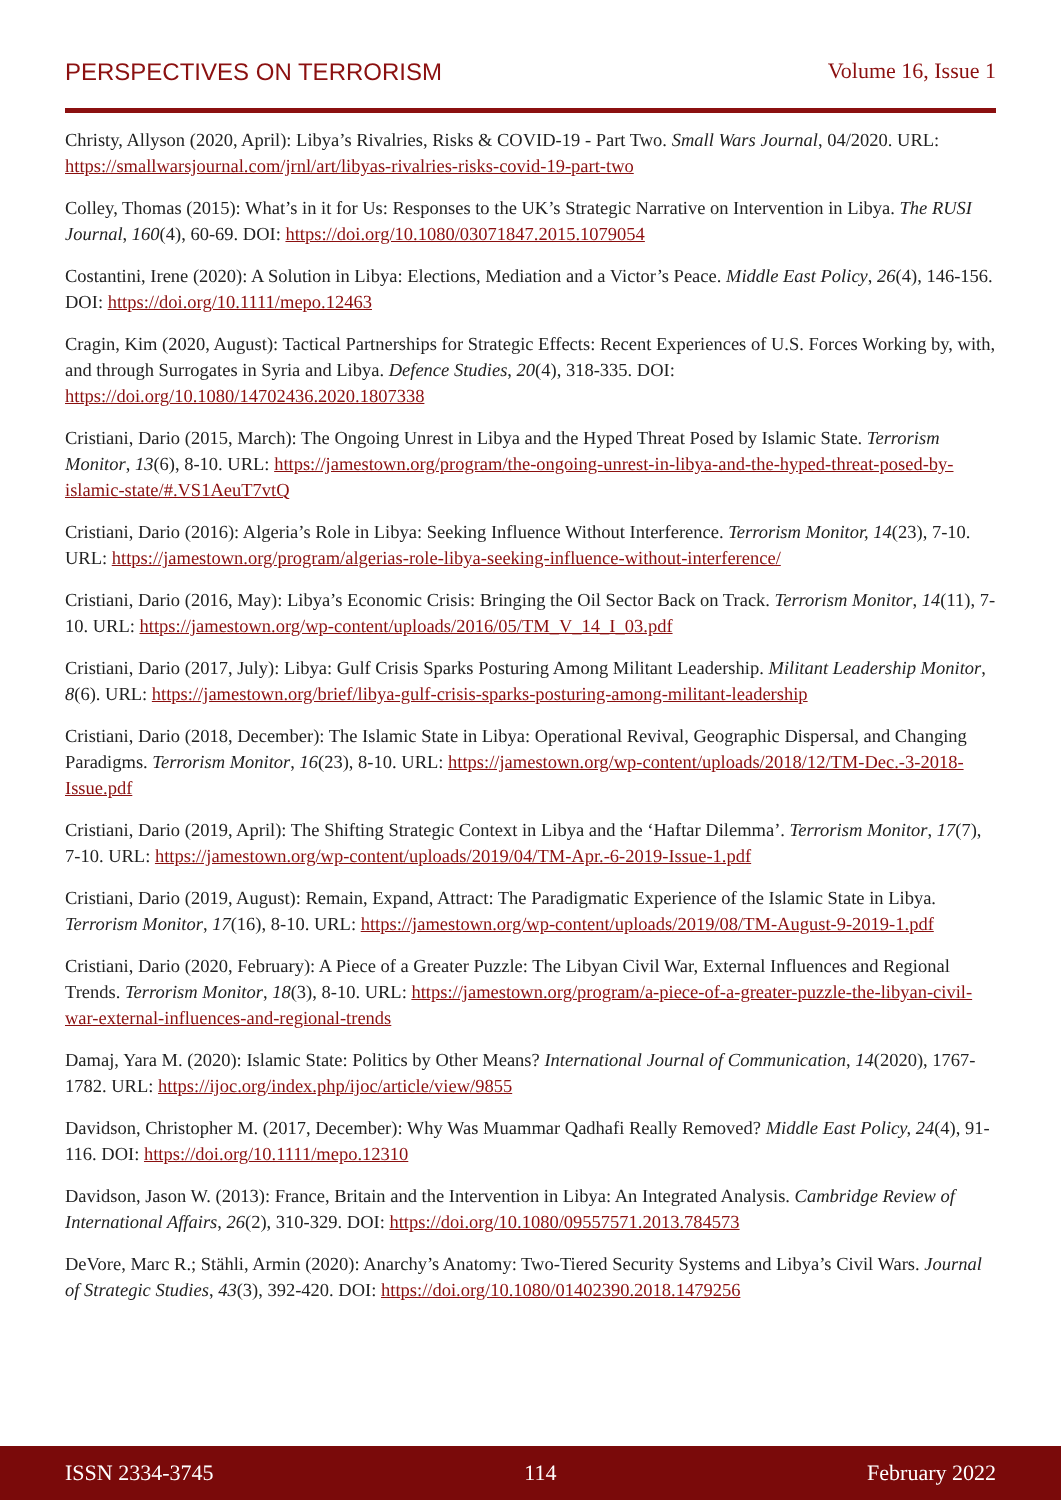PERSPECTIVES ON TERRORISM Volume 16, Issue 1
Christy, Allyson (2020, April): Libya’s Rivalries, Risks & COVID-19 - Part Two. Small Wars Journal, 04/2020. URL: https://smallwarsjournal.com/jrnl/art/libyas-rivalries-risks-covid-19-part-two
Colley, Thomas (2015): What’s in it for Us: Responses to the UK’s Strategic Narrative on Intervention in Libya. The RUSI Journal, 160(4), 60-69. DOI: https://doi.org/10.1080/03071847.2015.1079054
Costantini, Irene (2020): A Solution in Libya: Elections, Mediation and a Victor’s Peace. Middle East Policy, 26(4), 146-156. DOI: https://doi.org/10.1111/mepo.12463
Cragin, Kim (2020, August): Tactical Partnerships for Strategic Effects: Recent Experiences of U.S. Forces Working by, with, and through Surrogates in Syria and Libya. Defence Studies, 20(4), 318-335. DOI: https://doi.org/10.1080/14702436.2020.1807338
Cristiani, Dario (2015, March): The Ongoing Unrest in Libya and the Hyped Threat Posed by Islamic State. Terrorism Monitor, 13(6), 8-10. URL: https://jamestown.org/program/the-ongoing-unrest-in-libya-and-the-hyped-threat-posed-by-islamic-state/#.VS1AeuT7vtQ
Cristiani, Dario (2016): Algeria’s Role in Libya: Seeking Influence Without Interference. Terrorism Monitor, 14(23), 7-10. URL: https://jamestown.org/program/algerias-role-libya-seeking-influence-without-interference/
Cristiani, Dario (2016, May): Libya’s Economic Crisis: Bringing the Oil Sector Back on Track. Terrorism Monitor, 14(11), 7-10. URL: https://jamestown.org/wp-content/uploads/2016/05/TM_V_14_I_03.pdf
Cristiani, Dario (2017, July): Libya: Gulf Crisis Sparks Posturing Among Militant Leadership. Militant Leadership Monitor, 8(6). URL: https://jamestown.org/brief/libya-gulf-crisis-sparks-posturing-among-militant-leadership
Cristiani, Dario (2018, December): The Islamic State in Libya: Operational Revival, Geographic Dispersal, and Changing Paradigms. Terrorism Monitor, 16(23), 8-10. URL: https://jamestown.org/wp-content/uploads/2018/12/TM-Dec.-3-2018-Issue.pdf
Cristiani, Dario (2019, April): The Shifting Strategic Context in Libya and the ‘Haftar Dilemma’. Terrorism Monitor, 17(7), 7-10. URL: https://jamestown.org/wp-content/uploads/2019/04/TM-Apr.-6-2019-Issue-1.pdf
Cristiani, Dario (2019, August): Remain, Expand, Attract: The Paradigmatic Experience of the Islamic State in Libya. Terrorism Monitor, 17(16), 8-10. URL: https://jamestown.org/wp-content/uploads/2019/08/TM-August-9-2019-1.pdf
Cristiani, Dario (2020, February): A Piece of a Greater Puzzle: The Libyan Civil War, External Influences and Regional Trends. Terrorism Monitor, 18(3), 8-10. URL: https://jamestown.org/program/a-piece-of-a-greater-puzzle-the-libyan-civil-war-external-influences-and-regional-trends
Damaj, Yara M. (2020): Islamic State: Politics by Other Means? International Journal of Communication, 14(2020), 1767-1782. URL: https://ijoc.org/index.php/ijoc/article/view/9855
Davidson, Christopher M. (2017, December): Why Was Muammar Qadhafi Really Removed? Middle East Policy, 24(4), 91-116. DOI: https://doi.org/10.1111/mepo.12310
Davidson, Jason W. (2013): France, Britain and the Intervention in Libya: An Integrated Analysis. Cambridge Review of International Affairs, 26(2), 310-329. DOI: https://doi.org/10.1080/09557571.2013.784573
DeVore, Marc R.; Stähli, Armin (2020): Anarchy’s Anatomy: Two-Tiered Security Systems and Libya’s Civil Wars. Journal of Strategic Studies, 43(3), 392-420. DOI: https://doi.org/10.1080/01402390.2018.1479256
ISSN 2334-3745 114 February 2022